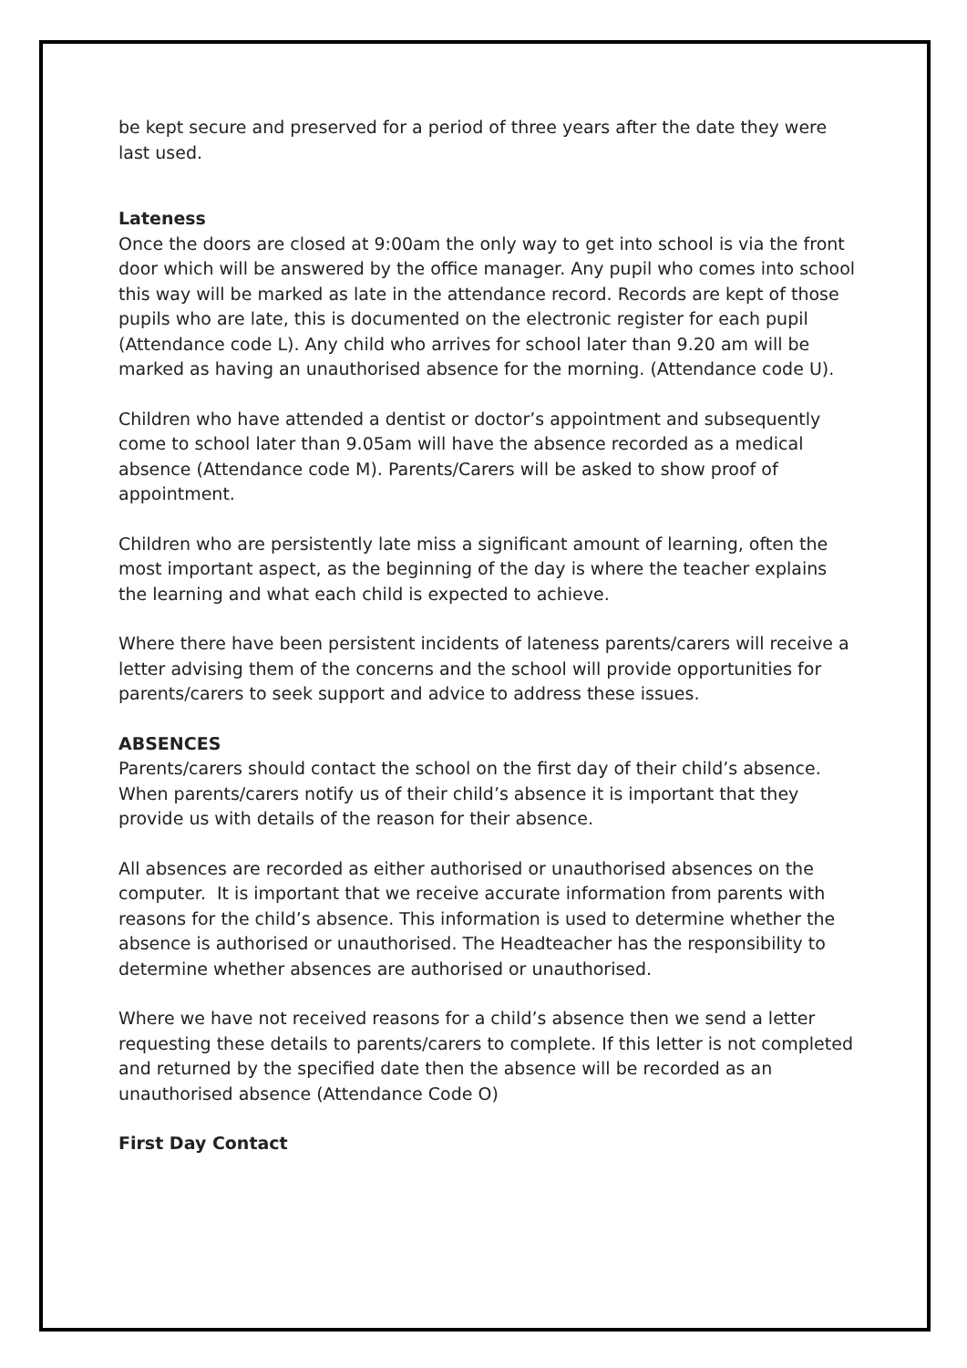be kept secure and preserved for a period of three years after the date they were last used.
Lateness
Once the doors are closed at 9:00am the only way to get into school is via the front door which will be answered by the office manager. Any pupil who comes into school this way will be marked as late in the attendance record. Records are kept of those pupils who are late, this is documented on the electronic register for each pupil (Attendance code L). Any child who arrives for school later than 9.20 am will be marked as having an unauthorised absence for the morning. (Attendance code U).
Children who have attended a dentist or doctor’s appointment and subsequently come to school later than 9.05am will have the absence recorded as a medical absence (Attendance code M). Parents/Carers will be asked to show proof of appointment.
Children who are persistently late miss a significant amount of learning, often the most important aspect, as the beginning of the day is where the teacher explains the learning and what each child is expected to achieve.
Where there have been persistent incidents of lateness parents/carers will receive a letter advising them of the concerns and the school will provide opportunities for parents/carers to seek support and advice to address these issues.
ABSENCES
Parents/carers should contact the school on the first day of their child’s absence. When parents/carers notify us of their child’s absence it is important that they provide us with details of the reason for their absence.
All absences are recorded as either authorised or unauthorised absences on the computer. It is important that we receive accurate information from parents with reasons for the child’s absence. This information is used to determine whether the absence is authorised or unauthorised. The Headteacher has the responsibility to determine whether absences are authorised or unauthorised.
Where we have not received reasons for a child’s absence then we send a letter requesting these details to parents/carers to complete. If this letter is not completed and returned by the specified date then the absence will be recorded as an unauthorised absence (Attendance Code O)
First Day Contact